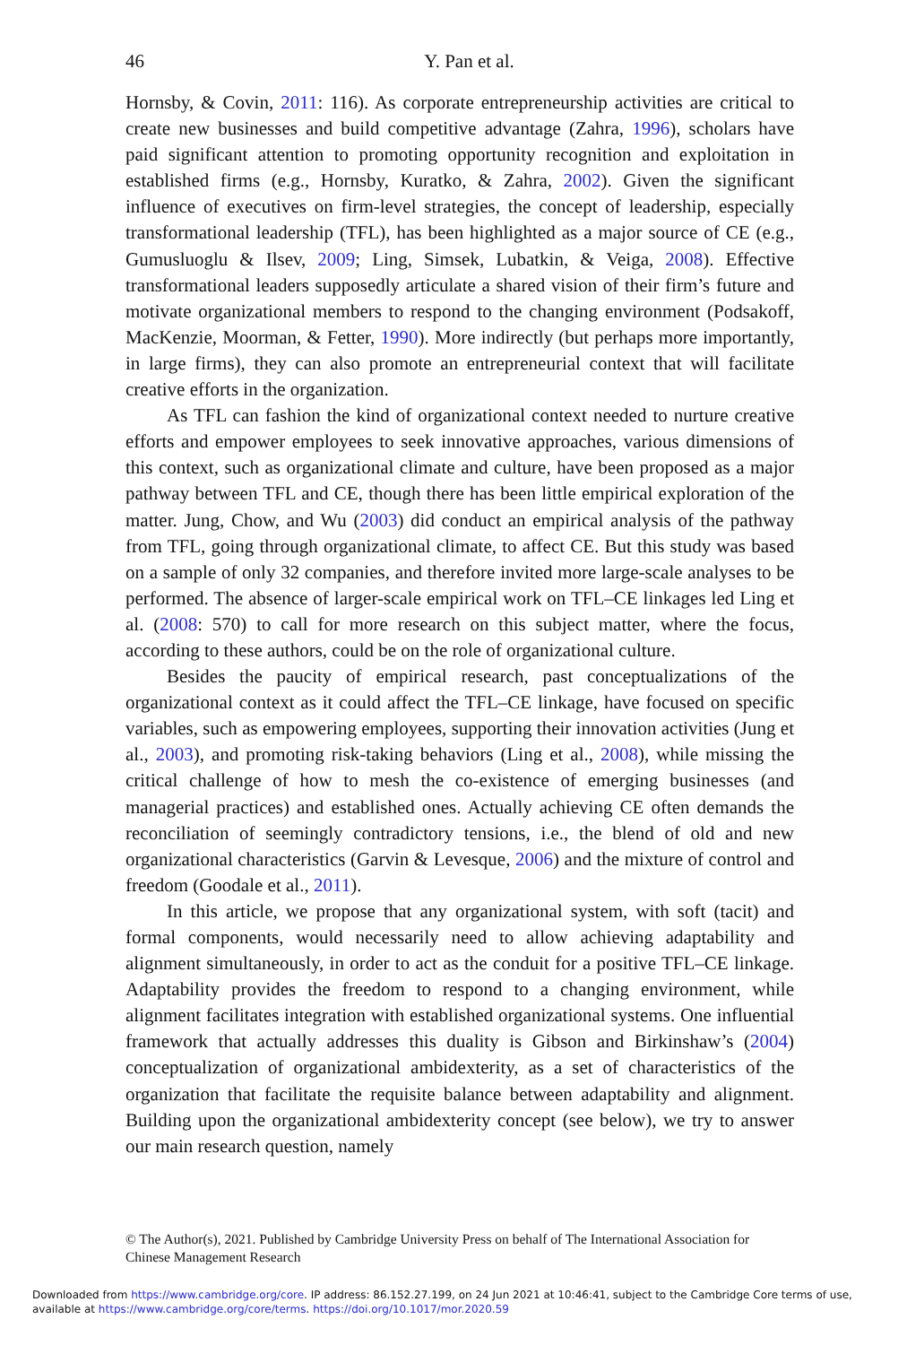46
Y. Pan et al.
Hornsby, & Covin, 2011: 116). As corporate entrepreneurship activities are critical to create new businesses and build competitive advantage (Zahra, 1996), scholars have paid significant attention to promoting opportunity recognition and exploitation in established firms (e.g., Hornsby, Kuratko, & Zahra, 2002). Given the significant influence of executives on firm-level strategies, the concept of leadership, especially transformational leadership (TFL), has been highlighted as a major source of CE (e.g., Gumusluoglu & Ilsev, 2009; Ling, Simsek, Lubatkin, & Veiga, 2008). Effective transformational leaders supposedly articulate a shared vision of their firm’s future and motivate organizational members to respond to the changing environment (Podsakoff, MacKenzie, Moorman, & Fetter, 1990). More indirectly (but perhaps more importantly, in large firms), they can also promote an entrepreneurial context that will facilitate creative efforts in the organization.
As TFL can fashion the kind of organizational context needed to nurture creative efforts and empower employees to seek innovative approaches, various dimensions of this context, such as organizational climate and culture, have been proposed as a major pathway between TFL and CE, though there has been little empirical exploration of the matter. Jung, Chow, and Wu (2003) did conduct an empirical analysis of the pathway from TFL, going through organizational climate, to affect CE. But this study was based on a sample of only 32 companies, and therefore invited more large-scale analyses to be performed. The absence of larger-scale empirical work on TFL–CE linkages led Ling et al. (2008: 570) to call for more research on this subject matter, where the focus, according to these authors, could be on the role of organizational culture.
Besides the paucity of empirical research, past conceptualizations of the organizational context as it could affect the TFL–CE linkage, have focused on specific variables, such as empowering employees, supporting their innovation activities (Jung et al., 2003), and promoting risk-taking behaviors (Ling et al., 2008), while missing the critical challenge of how to mesh the co-existence of emerging businesses (and managerial practices) and established ones. Actually achieving CE often demands the reconciliation of seemingly contradictory tensions, i.e., the blend of old and new organizational characteristics (Garvin & Levesque, 2006) and the mixture of control and freedom (Goodale et al., 2011).
In this article, we propose that any organizational system, with soft (tacit) and formal components, would necessarily need to allow achieving adaptability and alignment simultaneously, in order to act as the conduit for a positive TFL–CE linkage. Adaptability provides the freedom to respond to a changing environment, while alignment facilitates integration with established organizational systems. One influential framework that actually addresses this duality is Gibson and Birkinshaw’s (2004) conceptualization of organizational ambidexterity, as a set of characteristics of the organization that facilitate the requisite balance between adaptability and alignment. Building upon the organizational ambidexterity concept (see below), we try to answer our main research question, namely
© The Author(s), 2021. Published by Cambridge University Press on behalf of The International Association for Chinese Management Research
Downloaded from https://www.cambridge.org/core. IP address: 86.152.27.199, on 24 Jun 2021 at 10:46:41, subject to the Cambridge Core terms of use, available at https://www.cambridge.org/core/terms. https://doi.org/10.1017/mor.2020.59